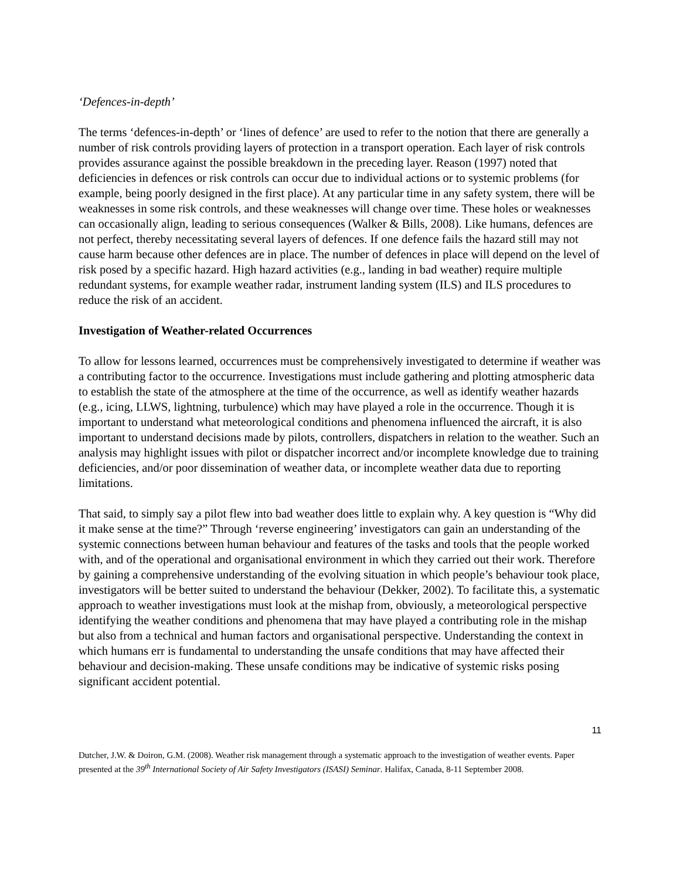‘Defences-in-depth’
The terms ‘defences-in-depth’ or ‘lines of defence’ are used to refer to the notion that there are generally a number of risk controls providing layers of protection in a transport operation. Each layer of risk controls provides assurance against the possible breakdown in the preceding layer. Reason (1997) noted that deficiencies in defences or risk controls can occur due to individual actions or to systemic problems (for example, being poorly designed in the first place). At any particular time in any safety system, there will be weaknesses in some risk controls, and these weaknesses will change over time. These holes or weaknesses can occasionally align, leading to serious consequences (Walker & Bills, 2008). Like humans, defences are not perfect, thereby necessitating several layers of defences. If one defence fails the hazard still may not cause harm because other defences are in place. The number of defences in place will depend on the level of risk posed by a specific hazard. High hazard activities (e.g., landing in bad weather) require multiple redundant systems, for example weather radar, instrument landing system (ILS) and ILS procedures to reduce the risk of an accident.
Investigation of Weather-related Occurrences
To allow for lessons learned, occurrences must be comprehensively investigated to determine if weather was a contributing factor to the occurrence. Investigations must include gathering and plotting atmospheric data to establish the state of the atmosphere at the time of the occurrence, as well as identify weather hazards (e.g., icing, LLWS, lightning, turbulence) which may have played a role in the occurrence. Though it is important to understand what meteorological conditions and phenomena influenced the aircraft, it is also important to understand decisions made by pilots, controllers, dispatchers in relation to the weather. Such an analysis may highlight issues with pilot or dispatcher incorrect and/or incomplete knowledge due to training deficiencies, and/or poor dissemination of weather data, or incomplete weather data due to reporting limitations.
That said, to simply say a pilot flew into bad weather does little to explain why. A key question is “Why did it make sense at the time?” Through ‘reverse engineering’ investigators can gain an understanding of the systemic connections between human behaviour and features of the tasks and tools that the people worked with, and of the operational and organisational environment in which they carried out their work. Therefore by gaining a comprehensive understanding of the evolving situation in which people’s behaviour took place, investigators will be better suited to understand the behaviour (Dekker, 2002). To facilitate this, a systematic approach to weather investigations must look at the mishap from, obviously, a meteorological perspective identifying the weather conditions and phenomena that may have played a contributing role in the mishap but also from a technical and human factors and organisational perspective. Understanding the context in which humans err is fundamental to understanding the unsafe conditions that may have affected their behaviour and decision-making. These unsafe conditions may be indicative of systemic risks posing significant accident potential.
11
Dutcher, J.W. & Doiron, G.M. (2008). Weather risk management through a systematic approach to the investigation of weather events. Paper presented at the 39<sup>th</sup> International Society of Air Safety Investigators (ISASI) Seminar. Halifax, Canada, 8-11 September 2008.